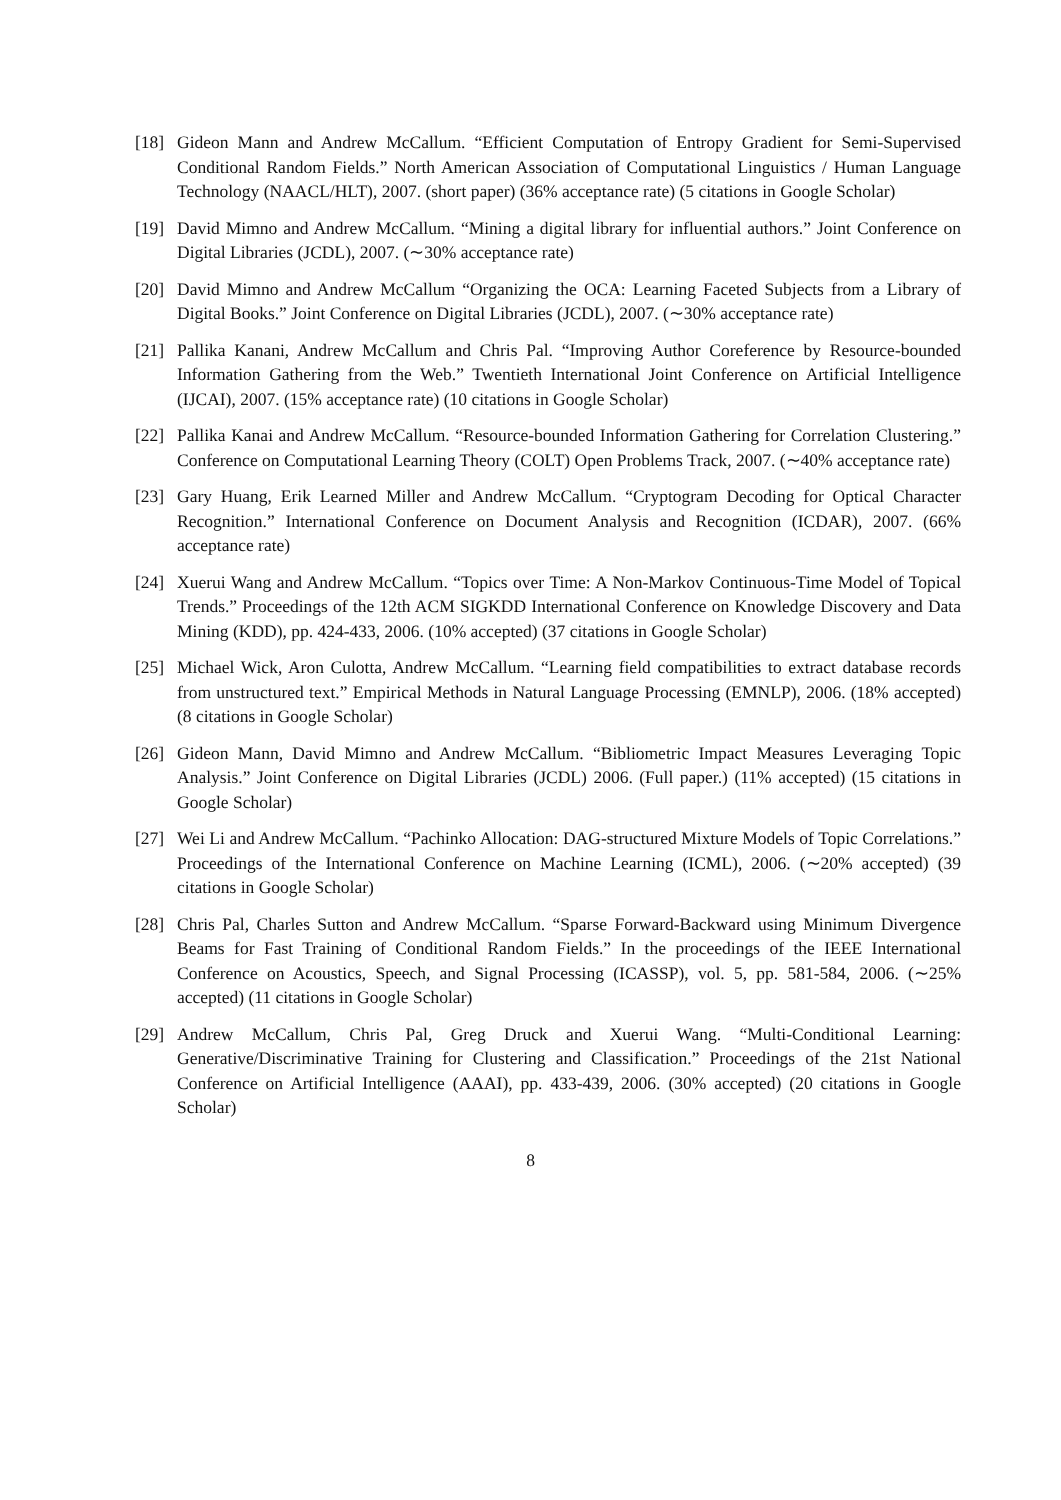[18] Gideon Mann and Andrew McCallum. “Efficient Computation of Entropy Gradient for Semi-Supervised Conditional Random Fields.” North American Association of Computational Linguistics / Human Language Technology (NAACL/HLT), 2007. (short paper) (36% acceptance rate) (5 citations in Google Scholar)
[19] David Mimno and Andrew McCallum. “Mining a digital library for influential authors.” Joint Conference on Digital Libraries (JCDL), 2007. (∼30% acceptance rate)
[20] David Mimno and Andrew McCallum “Organizing the OCA: Learning Faceted Subjects from a Library of Digital Books.” Joint Conference on Digital Libraries (JCDL), 2007. (∼30% acceptance rate)
[21] Pallika Kanani, Andrew McCallum and Chris Pal. “Improving Author Coreference by Resource-bounded Information Gathering from the Web.” Twentieth International Joint Conference on Artificial Intelligence (IJCAI), 2007. (15% acceptance rate) (10 citations in Google Scholar)
[22] Pallika Kanai and Andrew McCallum. “Resource-bounded Information Gathering for Correlation Clustering.” Conference on Computational Learning Theory (COLT) Open Problems Track, 2007. (∼40% acceptance rate)
[23] Gary Huang, Erik Learned Miller and Andrew McCallum. “Cryptogram Decoding for Optical Character Recognition.” International Conference on Document Analysis and Recognition (ICDAR), 2007. (66% acceptance rate)
[24] Xuerui Wang and Andrew McCallum. “Topics over Time: A Non-Markov Continuous-Time Model of Topical Trends.” Proceedings of the 12th ACM SIGKDD International Conference on Knowledge Discovery and Data Mining (KDD), pp. 424-433, 2006. (10% accepted) (37 citations in Google Scholar)
[25] Michael Wick, Aron Culotta, Andrew McCallum. “Learning field compatibilities to extract database records from unstructured text.” Empirical Methods in Natural Language Processing (EMNLP), 2006. (18% accepted) (8 citations in Google Scholar)
[26] Gideon Mann, David Mimno and Andrew McCallum. “Bibliometric Impact Measures Leveraging Topic Analysis.” Joint Conference on Digital Libraries (JCDL) 2006. (Full paper.) (11% accepted) (15 citations in Google Scholar)
[27] Wei Li and Andrew McCallum. “Pachinko Allocation: DAG-structured Mixture Models of Topic Correlations.” Proceedings of the International Conference on Machine Learning (ICML), 2006. (∼20% accepted) (39 citations in Google Scholar)
[28] Chris Pal, Charles Sutton and Andrew McCallum. “Sparse Forward-Backward using Minimum Divergence Beams for Fast Training of Conditional Random Fields.” In the proceedings of the IEEE International Conference on Acoustics, Speech, and Signal Processing (ICASSP), vol. 5, pp. 581-584, 2006. (∼25% accepted) (11 citations in Google Scholar)
[29] Andrew McCallum, Chris Pal, Greg Druck and Xuerui Wang. “Multi-Conditional Learning: Generative/Discriminative Training for Clustering and Classification.” Proceedings of the 21st National Conference on Artificial Intelligence (AAAI), pp. 433-439, 2006. (30% accepted) (20 citations in Google Scholar)
8